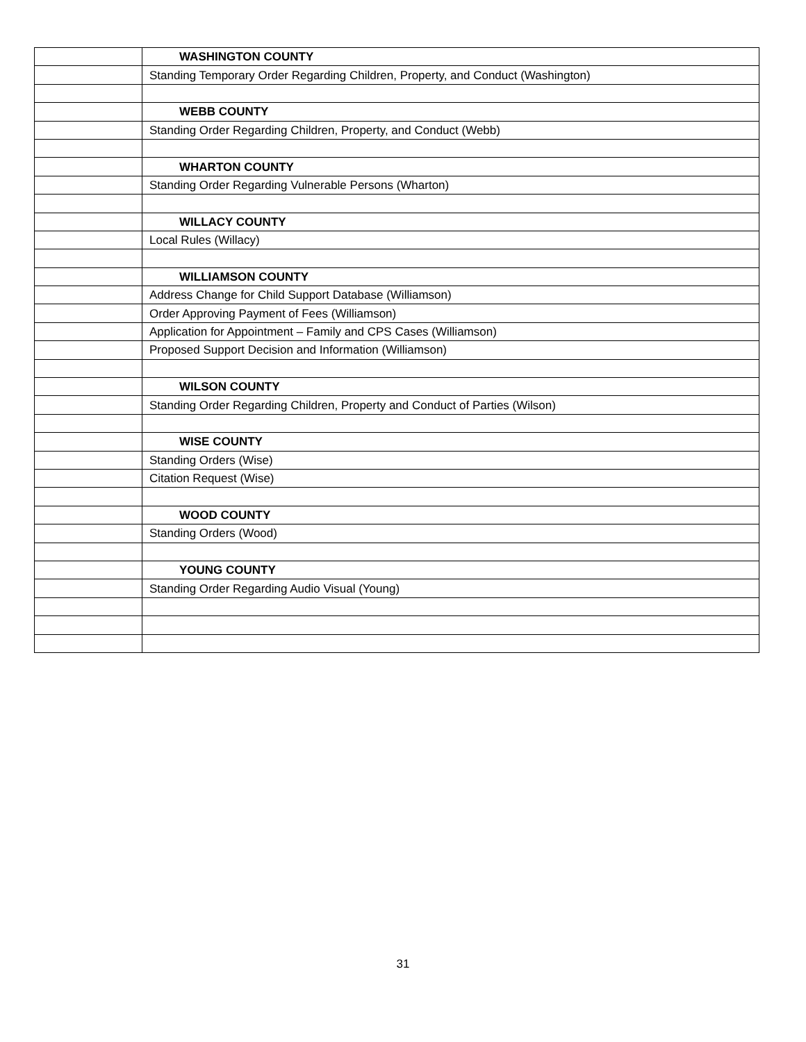| | WASHINGTON COUNTY |
| | Standing Temporary Order Regarding Children, Property, and Conduct (Washington) |
| | WEBB COUNTY |
| | Standing Order Regarding Children, Property, and Conduct (Webb) |
| | WHARTON COUNTY |
| | Standing Order Regarding Vulnerable Persons (Wharton) |
| | WILLACY COUNTY |
| | Local Rules (Willacy) |
| | WILLIAMSON COUNTY |
| | Address Change for Child Support Database (Williamson) |
| | Order Approving Payment of Fees (Williamson) |
| | Application for Appointment – Family and CPS Cases (Williamson) |
| | Proposed Support Decision and Information (Williamson) |
| | WILSON COUNTY |
| | Standing Order Regarding Children, Property and Conduct of Parties (Wilson) |
| | WISE COUNTY |
| | Standing Orders (Wise) |
| | Citation Request (Wise) |
| | WOOD COUNTY |
| | Standing Orders (Wood) |
| | YOUNG COUNTY |
| | Standing Order Regarding Audio Visual (Young) |
31